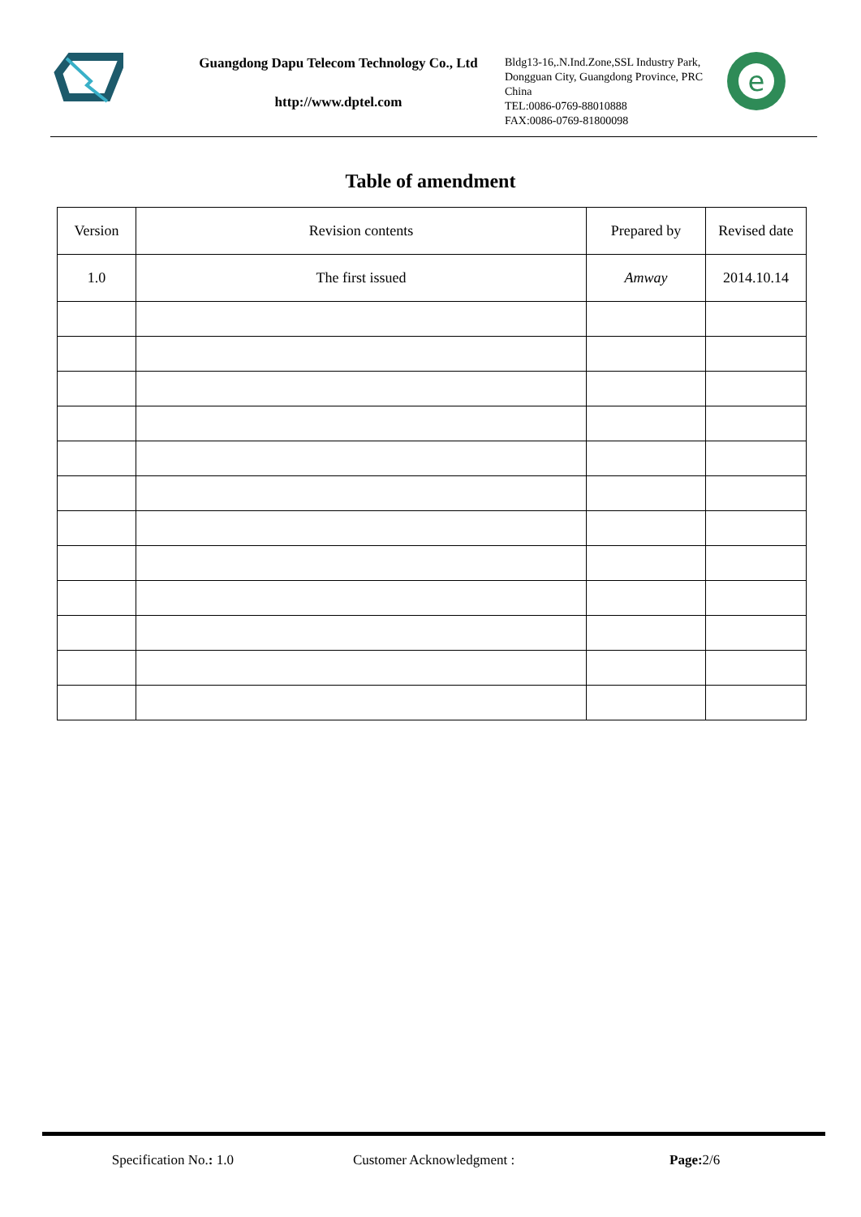Guangdong Dapu Telecom Technology Co., Ltd
http://www.dptel.com
Bldg13-16,.N.Ind.Zone,SSL Industry Park, Dongguan City, Guangdong Province, PRC China
TEL:0086-0769-88010888
FAX:0086-0769-81800098
e
Table of amendment
| Version | Revision contents | Prepared by | Revised date |
| --- | --- | --- | --- |
| 1.0 | The first issued | Amway | 2014.10.14 |
Specification No.: 1.0 Customer Acknowledgment : Page: 2/6